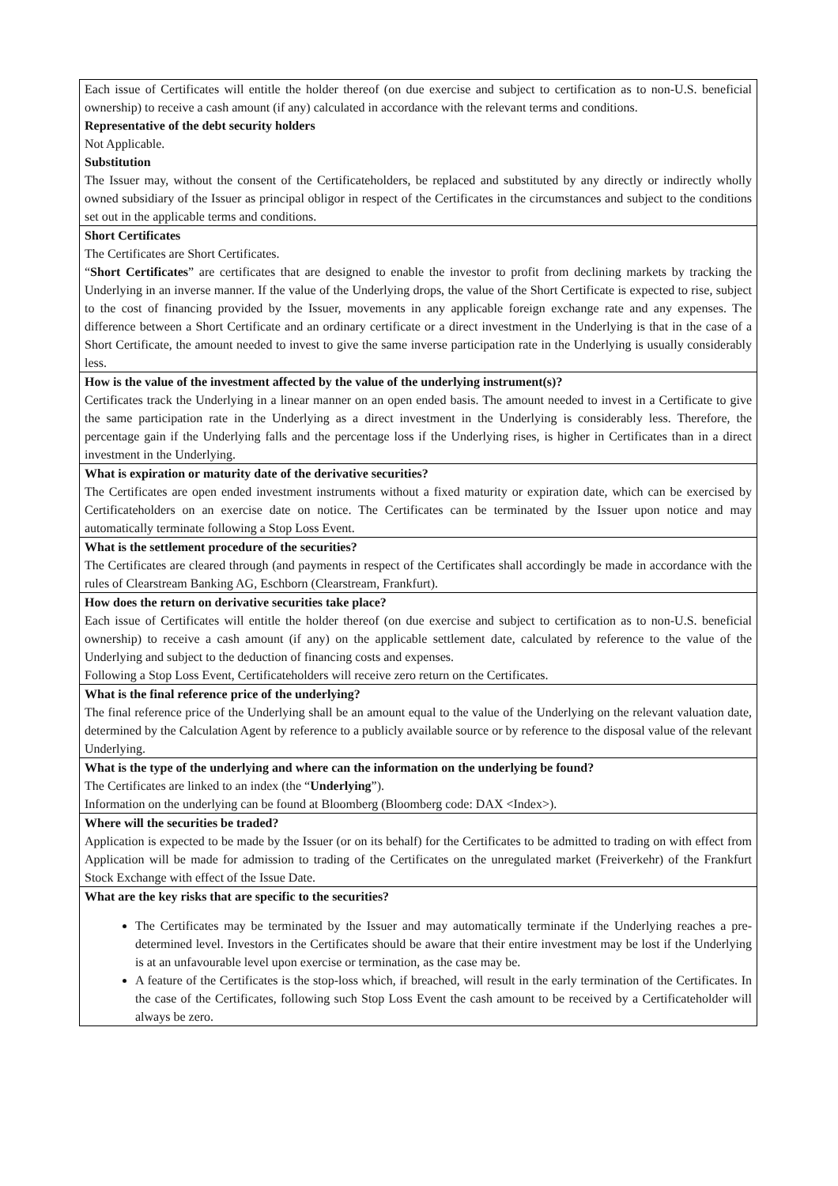| Each issue of Certificates will entitle the holder thereof (on due exercise and subject to certification as to non-U.S. beneficial ownership) to receive a cash amount (if any) calculated in accordance with the relevant terms and conditions. Representative of the debt security holders Not Applicable. Substitution The Issuer may, without the consent of the Certificateholders, be replaced and substituted by any directly or indirectly wholly owned subsidiary of the Issuer as principal obligor in respect of the Certificates in the circumstances and subject to the conditions set out in the applicable terms and conditions. |
| Short Certificates The Certificates are Short Certificates. “ Short Certificates ” are certificates that are designed to enable the investor to profit from declining markets by tracking the Underlying in an inverse manner. If the value of the Underlying drops, the value of the Short Certificate is expected to rise, subject to the cost of financing provided by the Issuer, movements in any applicable foreign exchange rate and any expenses. The difference between a Short Certificate and an ordinary certificate or a direct investment in the Underlying is that in the case of a Short Certificate, the amount needed to invest to give the same inverse participation rate in the Underlying is usually considerably less. |
| How is the value of the investment affected by the value of the underlying instrument(s)? Certificates track the Underlying in a linear manner on an open ended basis. The amount needed to invest in a Certificate to give the same participation rate in the Underlying as a direct investment in the Underlying is considerably less. Therefore, the percentage gain if the Underlying falls and the percentage loss if the Underlying rises, is higher in Certificates than in a direct investment in the Underlying. |
| What is expiration or maturity date of the derivative securities? The Certificates are open ended investment instruments without a fixed maturity or expiration date, which can be exercised by Certificateholders on an exercise date on notice. The Certificates can be terminated by the Issuer upon notice and may automatically terminate following a Stop Loss Event. |
| What is the settlement procedure of the securities? The Certificates are cleared through (and payments in respect of the Certificates shall accordingly be made in accordance with the rules of Clearstream Banking AG, Eschborn (Clearstream, Frankfurt). |
| How does the return on derivative securities take place? Each issue of Certificates will entitle the holder thereof (on due exercise and subject to certification as to non-U.S. beneficial ownership) to receive a cash amount (if any) on the applicable settlement date, calculated by reference to the value of the Underlying and subject to the deduction of financing costs and expenses. Following a Stop Loss Event, Certificateholders will receive zero return on the Certificates. |
| What is the final reference price of the underlying? The final reference price of the Underlying shall be an amount equal to the value of the Underlying on the relevant valuation date, determined by the Calculation Agent by reference to a publicly available source or by reference to the disposal value of the relevant Underlying. |
| What is the type of the underlying and where can the information on the underlying be found? The Certificates are linked to an index (the “ Underlying ”). Information on the underlying can be found at Bloomberg (Bloomberg code: DAX <Index>). |
| Where will the securities be traded? Application is expected to be made by the Issuer (or on its behalf) for the Certificates to be admitted to trading on with effect from Application will be made for admission to trading of the Certificates on the unregulated market (Freiverkehr) of the Frankfurt Stock Exchange with effect of the Issue Date. |
| What are the key risks that are specific to the securities? The Certificates may be terminated by the Issuer and may automatically terminate if the Underlying reaches a pre-determined level. Investors in the Certificates should be aware that their entire investment may be lost if the Underlying is at an unfavourable level upon exercise or termination, as the case may be. A feature of the Certificates is the stop-loss which, if breached, will result in the early termination of the Certificates. In the case of the Certificates, following such Stop Loss Event the cash amount to be received by a Certificateholder will always be zero. |